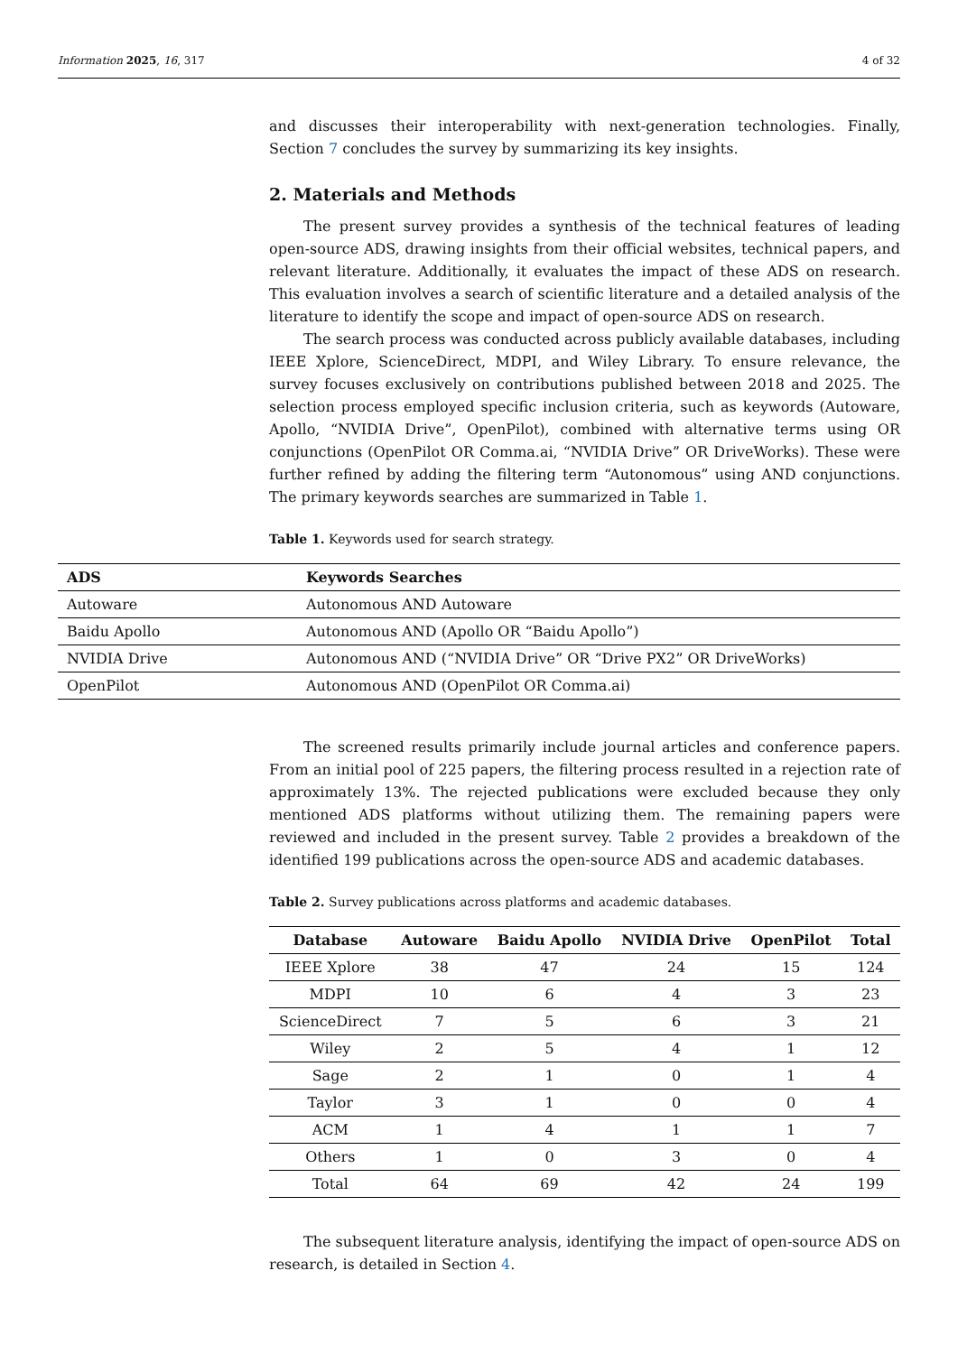Information 2025, 16, 317 4 of 32
and discusses their interoperability with next-generation technologies. Finally, Section 7 concludes the survey by summarizing its key insights.
2. Materials and Methods
The present survey provides a synthesis of the technical features of leading open-source ADS, drawing insights from their official websites, technical papers, and relevant literature. Additionally, it evaluates the impact of these ADS on research. This evaluation involves a search of scientific literature and a detailed analysis of the literature to identify the scope and impact of open-source ADS on research.
The search process was conducted across publicly available databases, including IEEE Xplore, ScienceDirect, MDPI, and Wiley Library. To ensure relevance, the survey focuses exclusively on contributions published between 2018 and 2025. The selection process employed specific inclusion criteria, such as keywords (Autoware, Apollo, “NVIDIA Drive”, OpenPilot), combined with alternative terms using OR conjunctions (OpenPilot OR Comma.ai, “NVIDIA Drive” OR DriveWorks). These were further refined by adding the filtering term “Autonomous” using AND conjunctions. The primary keywords searches are summarized in Table 1.
Table 1. Keywords used for search strategy.
| ADS | Keywords Searches |
| --- | --- |
| Autoware | Autonomous AND Autoware |
| Baidu Apollo | Autonomous AND (Apollo OR “Baidu Apollo”) |
| NVIDIA Drive | Autonomous AND (“NVIDIA Drive” OR “Drive PX2” OR DriveWorks) |
| OpenPilot | Autonomous AND (OpenPilot OR Comma.ai) |
The screened results primarily include journal articles and conference papers. From an initial pool of 225 papers, the filtering process resulted in a rejection rate of approximately 13%. The rejected publications were excluded because they only mentioned ADS platforms without utilizing them. The remaining papers were reviewed and included in the present survey. Table 2 provides a breakdown of the identified 199 publications across the open-source ADS and academic databases.
Table 2. Survey publications across platforms and academic databases.
| Database | Autoware | Baidu Apollo | NVIDIA Drive | OpenPilot | Total |
| --- | --- | --- | --- | --- | --- |
| IEEE Xplore | 38 | 47 | 24 | 15 | 124 |
| MDPI | 10 | 6 | 4 | 3 | 23 |
| ScienceDirect | 7 | 5 | 6 | 3 | 21 |
| Wiley | 2 | 5 | 4 | 1 | 12 |
| Sage | 2 | 1 | 0 | 1 | 4 |
| Taylor | 3 | 1 | 0 | 0 | 4 |
| ACM | 1 | 4 | 1 | 1 | 7 |
| Others | 1 | 0 | 3 | 0 | 4 |
| Total | 64 | 69 | 42 | 24 | 199 |
The subsequent literature analysis, identifying the impact of open-source ADS on research, is detailed in Section 4.